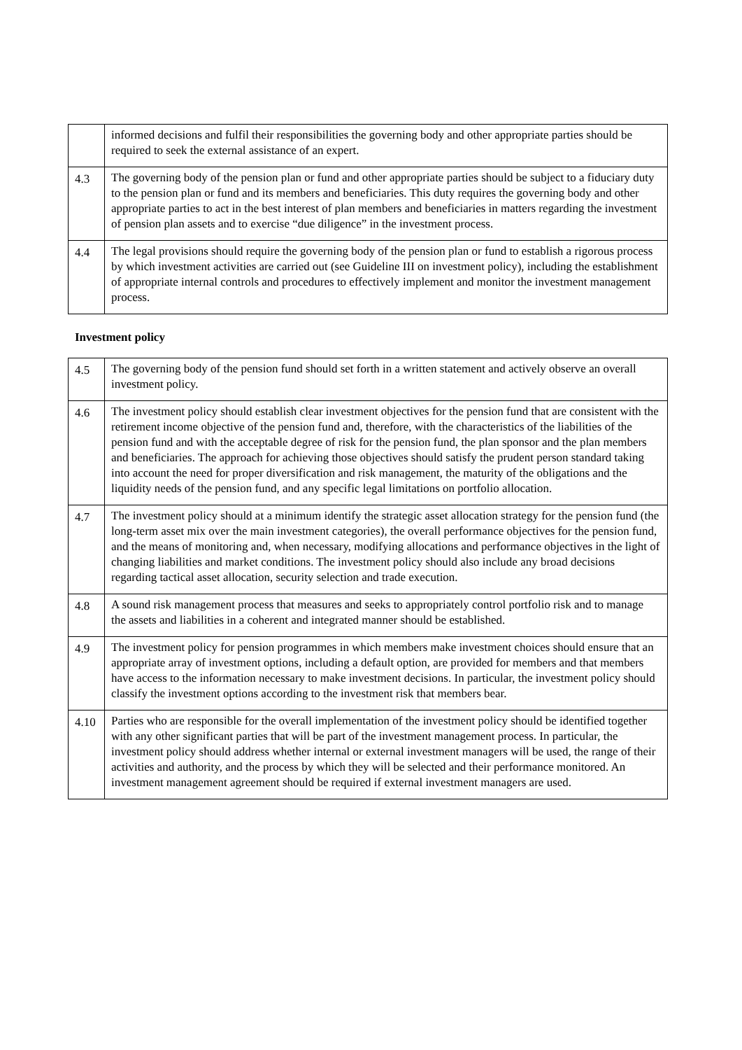| | informed decisions and fulfil their responsibilities the governing body and other appropriate parties should be required to seek the external assistance of an expert. |
| 4.3 | The governing body of the pension plan or fund and other appropriate parties should be subject to a fiduciary duty to the pension plan or fund and its members and beneficiaries. This duty requires the governing body and other appropriate parties to act in the best interest of plan members and beneficiaries in matters regarding the investment of pension plan assets and to exercise “due diligence” in the investment process. |
| 4.4 | The legal provisions should require the governing body of the pension plan or fund to establish a rigorous process by which investment activities are carried out (see Guideline III on investment policy), including the establishment of appropriate internal controls and procedures to effectively implement and monitor the investment management process. |
Investment policy
| 4.5 | The governing body of the pension fund should set forth in a written statement and actively observe an overall investment policy. |
| 4.6 | The investment policy should establish clear investment objectives for the pension fund that are consistent with the retirement income objective of the pension fund and, therefore, with the characteristics of the liabilities of the pension fund and with the acceptable degree of risk for the pension fund, the plan sponsor and the plan members and beneficiaries. The approach for achieving those objectives should satisfy the prudent person standard taking into account the need for proper diversification and risk management, the maturity of the obligations and the liquidity needs of the pension fund, and any specific legal limitations on portfolio allocation. |
| 4.7 | The investment policy should at a minimum identify the strategic asset allocation strategy for the pension fund (the long-term asset mix over the main investment categories), the overall performance objectives for the pension fund, and the means of monitoring and, when necessary, modifying allocations and performance objectives in the light of changing liabilities and market conditions. The investment policy should also include any broad decisions regarding tactical asset allocation, security selection and trade execution. |
| 4.8 | A sound risk management process that measures and seeks to appropriately control portfolio risk and to manage the assets and liabilities in a coherent and integrated manner should be established. |
| 4.9 | The investment policy for pension programmes in which members make investment choices should ensure that an appropriate array of investment options, including a default option, are provided for members and that members have access to the information necessary to make investment decisions. In particular, the investment policy should classify the investment options according to the investment risk that members bear. |
| 4.10 | Parties who are responsible for the overall implementation of the investment policy should be identified together with any other significant parties that will be part of the investment management process. In particular, the investment policy should address whether internal or external investment managers will be used, the range of their activities and authority, and the process by which they will be selected and their performance monitored. An investment management agreement should be required if external investment managers are used. |